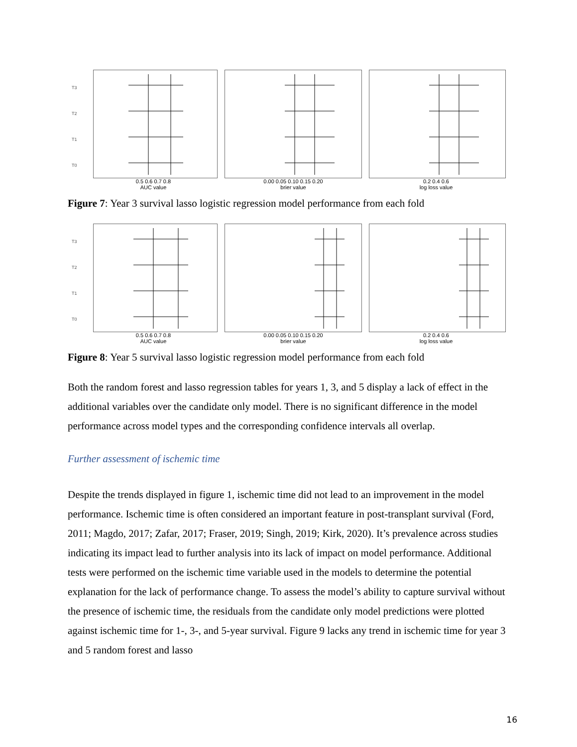T3
T2
T1
T0
0.5 0.6 0.7 0.8
AUC value
0.00 0.05 0.10 0.15 0.20
brier value
0.2 0.4 0.6
log loss value
Figure 7: Year 3 survival lasso logistic regression model performance from each fold
T3
T2
T1
T0
0.5 0.6 0.7 0.8
AUC value
0.00 0.05 0.10 0.15 0.20
brier value
0.2 0.4 0.6
log loss value
Figure 8: Year 5 survival lasso logistic regression model performance from each fold
Both the random forest and lasso regression tables for years 1, 3, and 5 display a lack of effect in the additional variables over the candidate only model. There is no significant difference in the model performance across model types and the corresponding confidence intervals all overlap.
Further assessment of ischemic time
Despite the trends displayed in figure 1, ischemic time did not lead to an improvement in the model performance. Ischemic time is often considered an important feature in post-transplant survival (Ford, 2011; Magdo, 2017; Zafar, 2017; Fraser, 2019; Singh, 2019; Kirk, 2020). It’s prevalence across studies indicating its impact lead to further analysis into its lack of impact on model performance. Additional tests were performed on the ischemic time variable used in the models to determine the potential explanation for the lack of performance change. To assess the model’s ability to capture survival without the presence of ischemic time, the residuals from the candidate only model predictions were plotted against ischemic time for 1-, 3-, and 5-year survival. Figure 9 lacks any trend in ischemic time for year 3 and 5 random forest and lasso
16